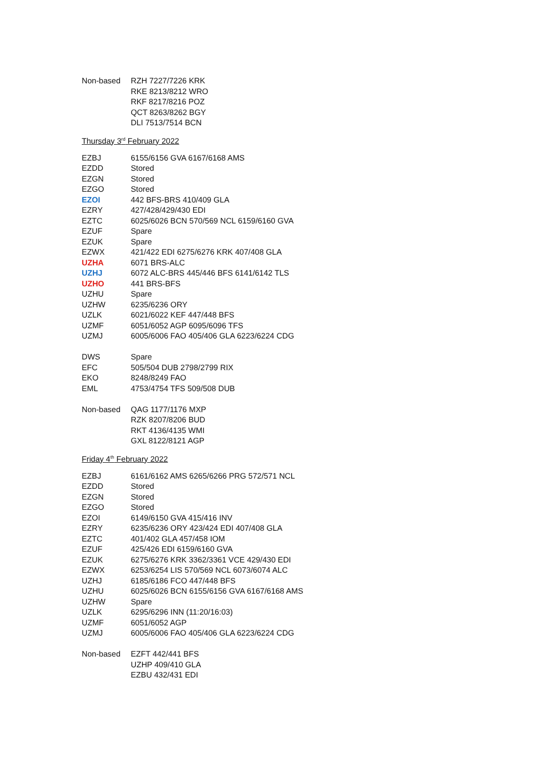| Non-based | RZH 7227/7226 KRK |
| | RKE 8213/8212 WRO |
| | RKF 8217/8216 POZ |
| | QCT 8263/8262 BGY |
| | DLI 7513/7514 BCN |
Thursday 3<sup>rd</sup> February 2022
| EZBJ | 6155/6156 GVA 6167/6168 AMS |
| EZDD | Stored |
| EZGN | Stored |
| EZGO | Stored |
| EZOI | 442 BFS-BRS 410/409 GLA |
| EZRY | 427/428/429/430 EDI |
| EZTC | 6025/6026 BCN 570/569 NCL 6159/6160 GVA |
| EZUF | Spare |
| EZUK | Spare |
| EZWX | 421/422 EDI 6275/6276 KRK 407/408 GLA |
| UZHA | 6071 BRS-ALC |
| UZHJ | 6072 ALC-BRS 445/446 BFS 6141/6142 TLS |
| UZHO | 441 BRS-BFS |
| UZHU | Spare |
| UZHW | 6235/6236 ORY |
| UZLK | 6021/6022 KEF 447/448 BFS |
| UZMF | 6051/6052 AGP 6095/6096 TFS |
| UZMJ | 6005/6006 FAO 405/406 GLA 6223/6224 CDG |
| DWS | Spare |
| EFC | 505/504 DUB 2798/2799 RIX |
| EKO | 8248/8249 FAO |
| EML | 4753/4754 TFS 509/508 DUB |
| Non-based | QAG 1177/1176 MXP |
| | RZK 8207/8206 BUD |
| | RKT 4136/4135 WMI |
| | GXL 8122/8121 AGP |
Friday 4<sup>th</sup> February 2022
| EZBJ | 6161/6162 AMS 6265/6266 PRG 572/571 NCL |
| EZDD | Stored |
| EZGN | Stored |
| EZGO | Stored |
| EZOI | 6149/6150 GVA 415/416 INV |
| EZRY | 6235/6236 ORY 423/424 EDI 407/408 GLA |
| EZTC | 401/402 GLA 457/458 IOM |
| EZUF | 425/426 EDI 6159/6160 GVA |
| EZUK | 6275/6276 KRK 3362/3361 VCE 429/430 EDI |
| EZWX | 6253/6254 LIS 570/569 NCL 6073/6074 ALC |
| UZHJ | 6185/6186 FCO 447/448 BFS |
| UZHU | 6025/6026 BCN 6155/6156 GVA 6167/6168 AMS |
| UZHW | Spare |
| UZLK | 6295/6296 INN (11:20/16:03) |
| UZMF | 6051/6052 AGP |
| UZMJ | 6005/6006 FAO 405/406 GLA 6223/6224 CDG |
| Non-based | EZFT 442/441 BFS |
| | UZHP 409/410 GLA |
| | EZBU 432/431 EDI |